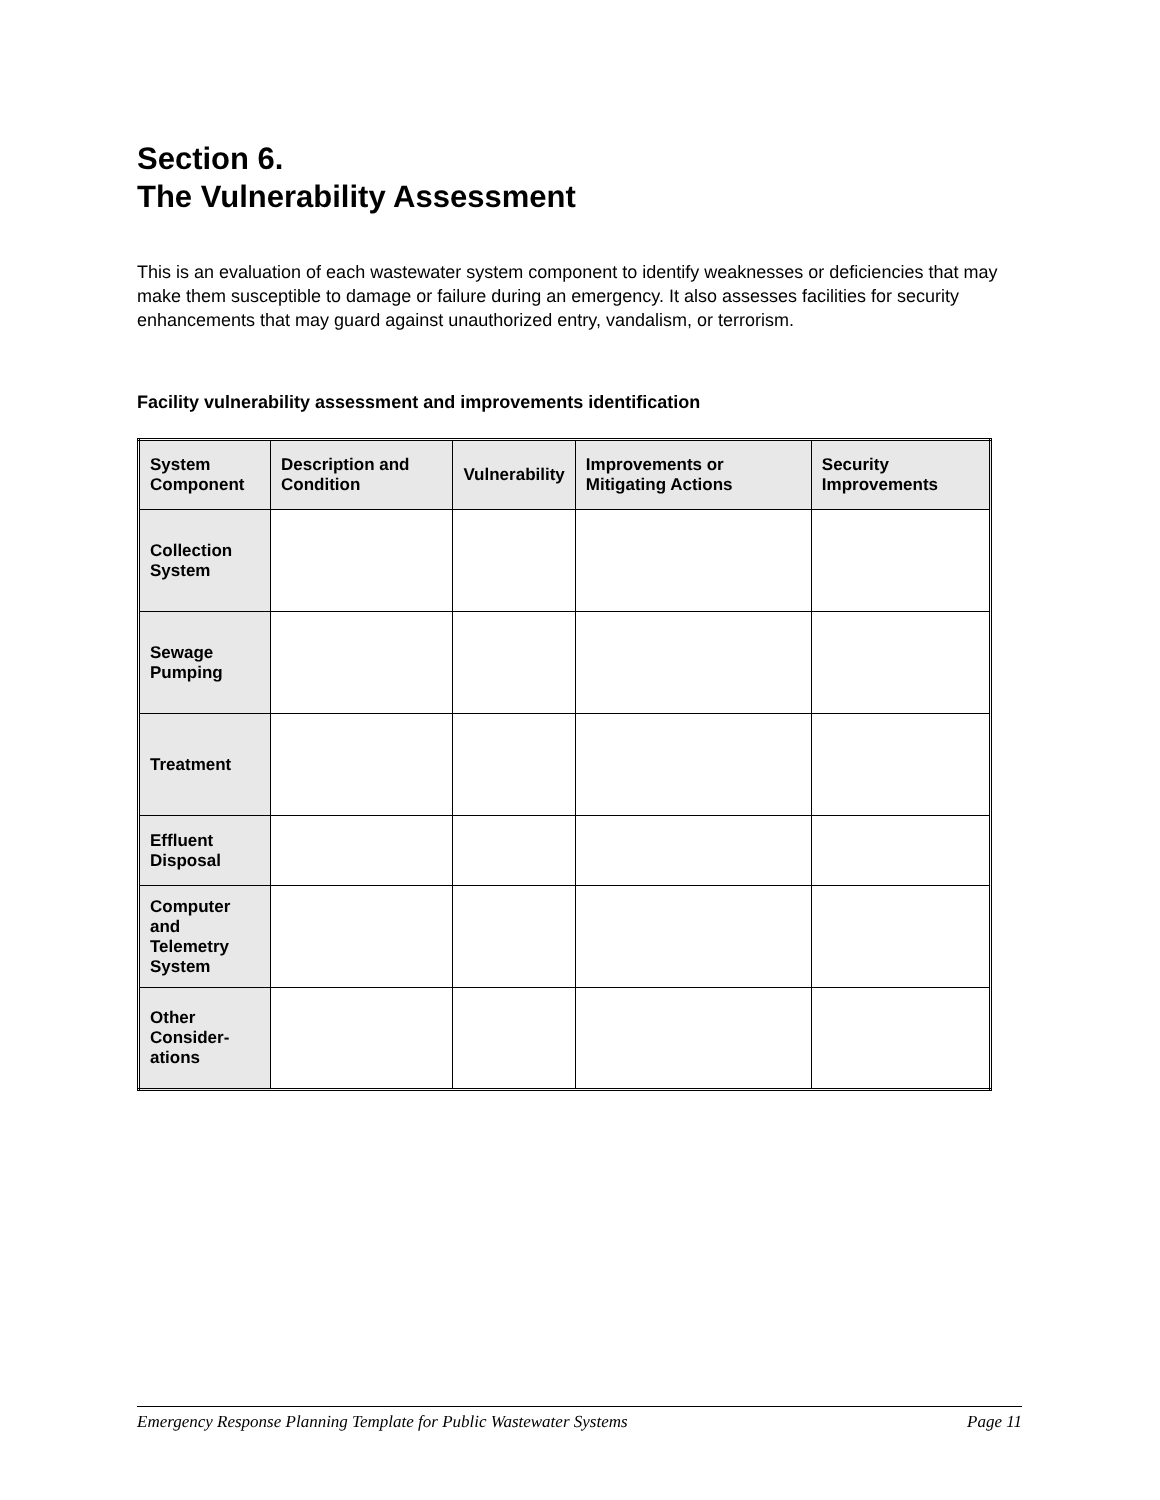Section 6.
The Vulnerability Assessment
This is an evaluation of each wastewater system component to identify weaknesses or deficiencies that may make them susceptible to damage or failure during an emergency. It also assesses facilities for security enhancements that may guard against unauthorized entry, vandalism, or terrorism.
Facility vulnerability assessment and improvements identification
| System Component | Description and Condition | Vulnerability | Improvements or Mitigating Actions | Security Improvements |
| --- | --- | --- | --- | --- |
| Collection System | | | | |
| Sewage Pumping | | | | |
| Treatment | | | | |
| Effluent Disposal | | | | |
| Computer and Telemetry System | | | | |
| Other Consider-ations | | | | |
Emergency Response Planning Template for Public Wastewater Systems Page 11